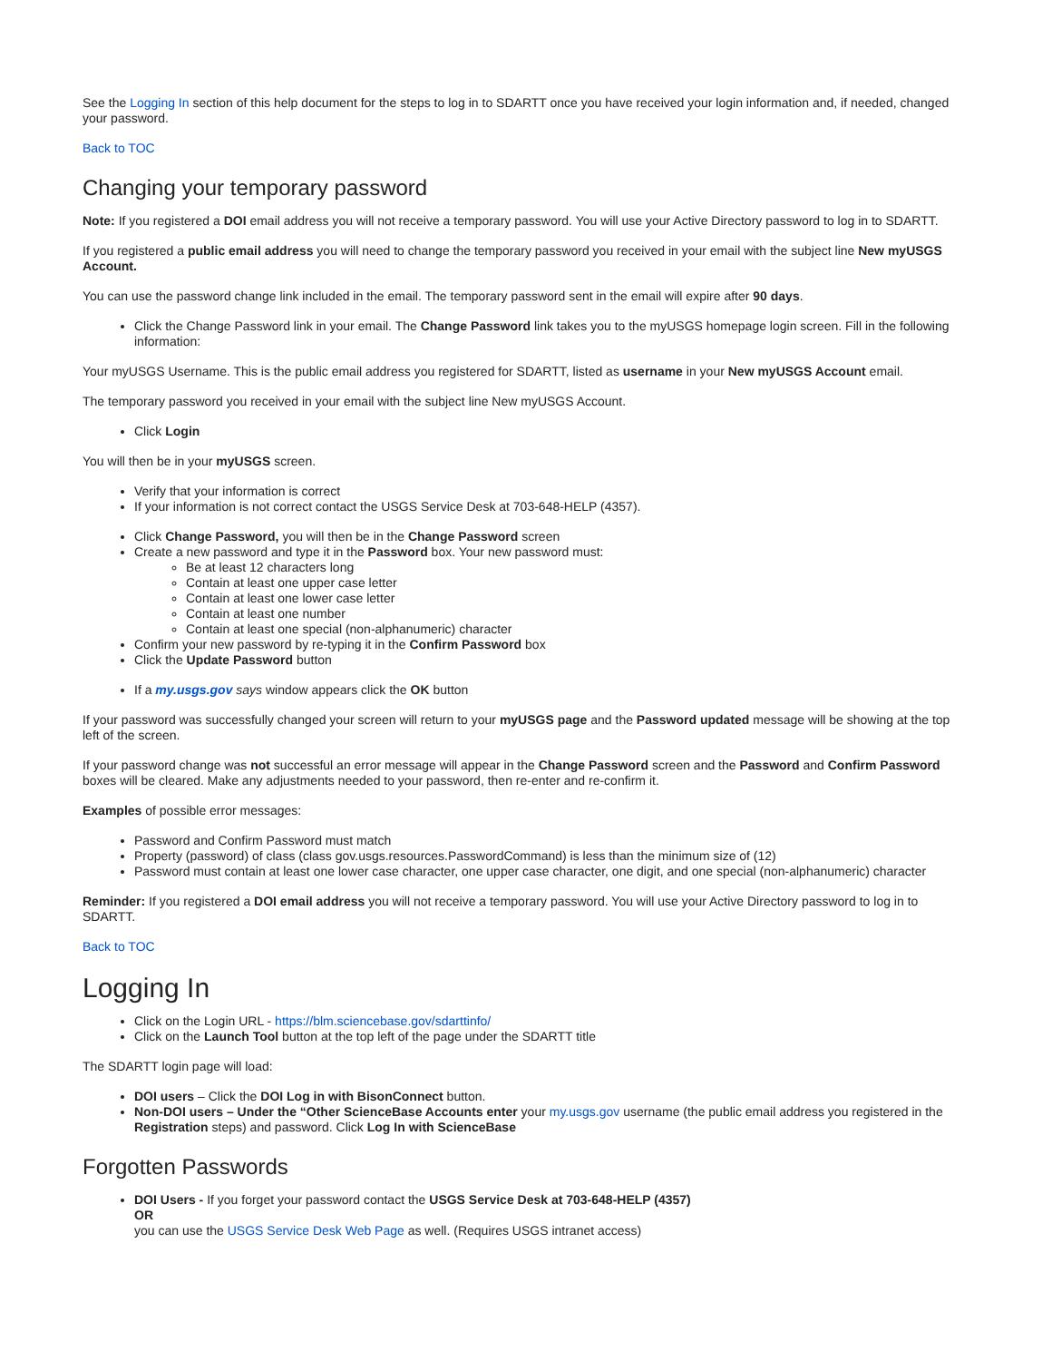See the Logging In section of this help document for the steps to log in to SDARTT once you have received your login information and, if needed, changed your password.
Back to TOC
Changing your temporary password
Note: If you registered a DOI email address you will not receive a temporary password. You will use your Active Directory password to log in to SDARTT.
If you registered a public email address you will need to change the temporary password you received in your email with the subject line New myUSGS Account.
You can use the password change link included in the email. The temporary password sent in the email will expire after 90 days.
Click the Change Password link in your email. The Change Password link takes you to the myUSGS homepage login screen. Fill in the following information:
Your myUSGS Username. This is the public email address you registered for SDARTT, listed as username in your New myUSGS Account email.
The temporary password you received in your email with the subject line New myUSGS Account.
Click Login
You will then be in your myUSGS screen.
Verify that your information is correct
If your information is not correct contact the USGS Service Desk at 703-648-HELP (4357).
Click Change Password, you will then be in the Change Password screen
Create a new password and type it in the Password box. Your new password must:
Be at least 12 characters long
Contain at least one upper case letter
Contain at least one lower case letter
Contain at least one number
Contain at least one special (non-alphanumeric) character
Confirm your new password by re-typing it in the Confirm Password box
Click the Update Password button
If a my.usgs.gov says window appears click the OK button
If your password was successfully changed your screen will return to your myUSGS page and the Password updated message will be showing at the top left of the screen.
If your password change was not successful an error message will appear in the Change Password screen and the Password and Confirm Password boxes will be cleared. Make any adjustments needed to your password, then re-enter and re-confirm it.
Examples of possible error messages:
Password and Confirm Password must match
Property (password) of class (class gov.usgs.resources.PasswordCommand) is less than the minimum size of (12)
Password must contain at least one lower case character, one upper case character, one digit, and one special (non-alphanumeric) character
Reminder: If you registered a DOI email address you will not receive a temporary password. You will use your Active Directory password to log in to SDARTT.
Back to TOC
Logging In
Click on the Login URL - https://blm.sciencebase.gov/sdarttinfo/
Click on the Launch Tool button at the top left of the page under the SDARTT title
The SDARTT login page will load:
DOI users – Click the DOI Log in with BisonConnect button.
Non-DOI users – Under the “Other ScienceBase Accounts enter your my.usgs.gov username (the public email address you registered in the Registration steps) and password. Click Log In with ScienceBase
Forgotten Passwords
DOI Users - If you forget your password contact the USGS Service Desk at 703-648-HELP (4357)
OR
you can use the USGS Service Desk Web Page as well. (Requires USGS intranet access)